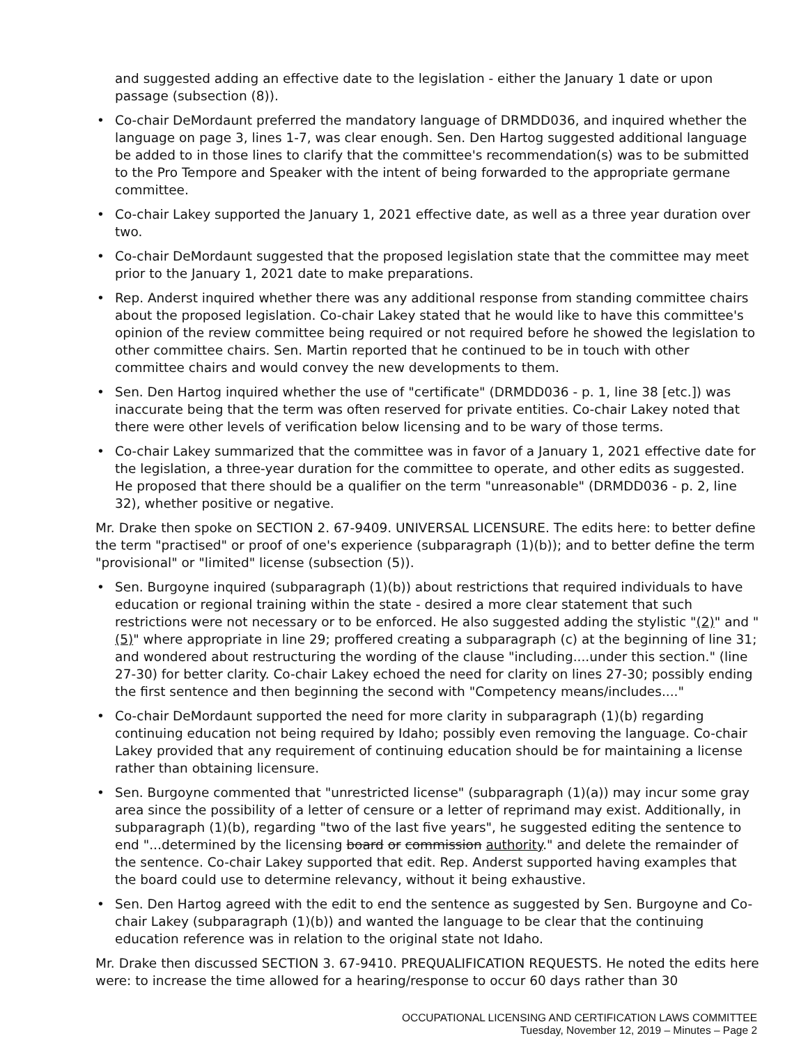and suggested adding an effective date to the legislation - either the January 1 date or upon passage (subsection (8)).
• Co-chair DeMordaunt preferred the mandatory language of DRMDD036, and inquired whether the language on page 3, lines 1-7, was clear enough. Sen. Den Hartog suggested additional language be added to in those lines to clarify that the committee's recommendation(s) was to be submitted to the Pro Tempore and Speaker with the intent of being forwarded to the appropriate germane committee.
• Co-chair Lakey supported the January 1, 2021 effective date, as well as a three year duration over two.
• Co-chair DeMordaunt suggested that the proposed legislation state that the committee may meet prior to the January 1, 2021 date to make preparations.
• Rep. Anderst inquired whether there was any additional response from standing committee chairs about the proposed legislation. Co-chair Lakey stated that he would like to have this committee's opinion of the review committee being required or not required before he showed the legislation to other committee chairs. Sen. Martin reported that he continued to be in touch with other committee chairs and would convey the new developments to them.
• Sen. Den Hartog inquired whether the use of "certificate" (DRMDD036 - p. 1, line 38 [etc.]) was inaccurate being that the term was often reserved for private entities. Co-chair Lakey noted that there were other levels of verification below licensing and to be wary of those terms.
• Co-chair Lakey summarized that the committee was in favor of a January 1, 2021 effective date for the legislation, a three-year duration for the committee to operate, and other edits as suggested. He proposed that there should be a qualifier on the term "unreasonable" (DRMDD036 - p. 2, line 32), whether positive or negative.
Mr. Drake then spoke on SECTION 2. 67-9409. UNIVERSAL LICENSURE. The edits here: to better define the term "practised" or proof of one's experience (subparagraph (1)(b)); and to better define the term "provisional" or "limited" license (subsection (5)).
• Sen. Burgoyne inquired (subparagraph (1)(b)) about restrictions that required individuals to have education or regional training within the state - desired a more clear statement that such restrictions were not necessary or to be enforced. He also suggested adding the stylistic "(2)" and "(5)" where appropriate in line 29; proffered creating a subparagraph (c) at the beginning of line 31; and wondered about restructuring the wording of the clause "including....under this section." (line 27-30) for better clarity. Co-chair Lakey echoed the need for clarity on lines 27-30; possibly ending the first sentence and then beginning the second with "Competency means/includes...."
• Co-chair DeMordaunt supported the need for more clarity in subparagraph (1)(b) regarding continuing education not being required by Idaho; possibly even removing the language. Co-chair Lakey provided that any requirement of continuing education should be for maintaining a license rather than obtaining licensure.
• Sen. Burgoyne commented that "unrestricted license" (subparagraph (1)(a)) may incur some gray area since the possibility of a letter of censure or a letter of reprimand may exist. Additionally, in subparagraph (1)(b), regarding "two of the last five years", he suggested editing the sentence to end "...determined by the licensing board or commission authority." and delete the remainder of the sentence. Co-chair Lakey supported that edit. Rep. Anderst supported having examples that the board could use to determine relevancy, without it being exhaustive.
• Sen. Den Hartog agreed with the edit to end the sentence as suggested by Sen. Burgoyne and Co-chair Lakey (subparagraph (1)(b)) and wanted the language to be clear that the continuing education reference was in relation to the original state not Idaho.
Mr. Drake then discussed SECTION 3. 67-9410. PREQUALIFICATION REQUESTS. He noted the edits here were: to increase the time allowed for a hearing/response to occur 60 days rather than 30
OCCUPATIONAL LICENSING AND CERTIFICATION LAWS COMMITTEE
Tuesday, November 12, 2019 – Minutes – Page 2